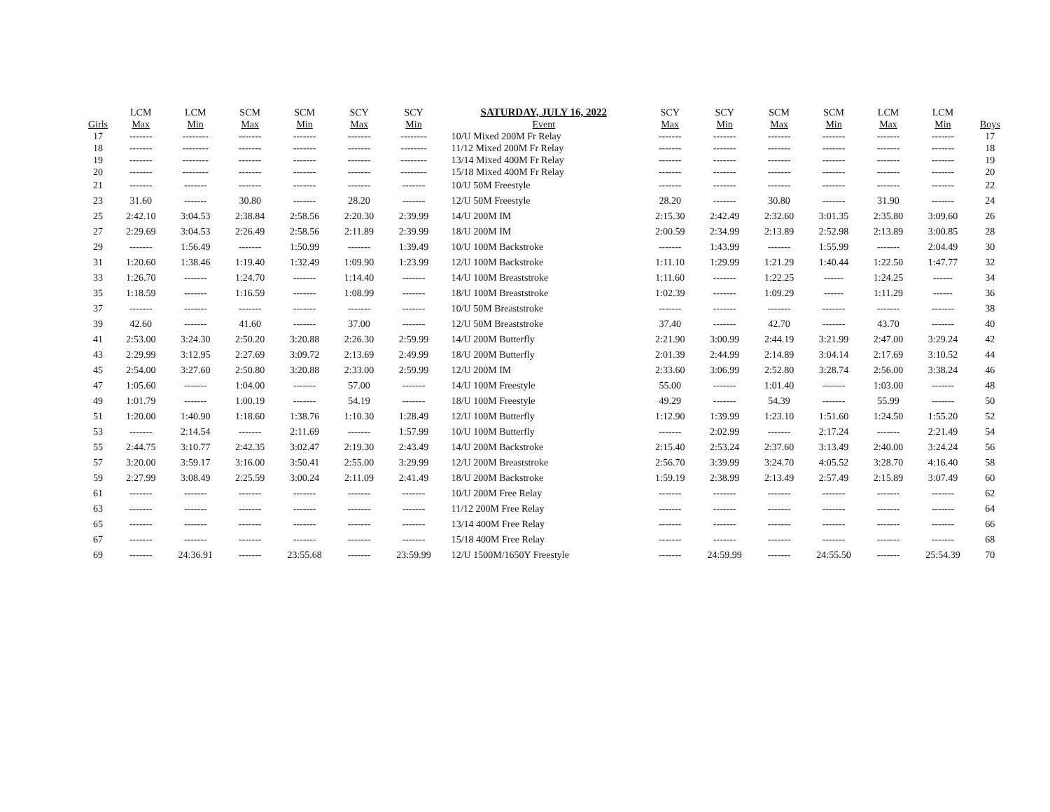| Girls | LCM Max | LCM Min | SCM Max | SCM Min | SCY Max | SCY Min | SATURDAY, JULY 16, 2022 Event | SCY Max | SCY Min | SCM Max | SCM Min | LCM Max | LCM Min | Boys |
| --- | --- | --- | --- | --- | --- | --- | --- | --- | --- | --- | --- | --- | --- | --- |
| 17 | ------- | -------- | ------- | ------- | ------- | -------- | 10/U Mixed 200M Fr Relay | ------- | ------- | ------- | ------- | ------- | ------- | 17 |
| 18 | ------- | -------- | ------- | ------- | ------- | -------- | 11/12 Mixed 200M Fr Relay | ------- | ------- | ------- | ------- | ------- | ------- | 18 |
| 19 | ------- | -------- | ------- | ------- | ------- | -------- | 13/14 Mixed 400M Fr Relay | ------- | ------- | ------- | ------- | ------- | ------- | 19 |
| 20 | ------- | -------- | ------- | ------- | ------- | -------- | 15/18 Mixed 400M Fr Relay | ------- | ------- | ------- | ------- | ------- | ------- | 20 |
| 21 | ------- | ------- | ------- | ------- | ------- | ------- | 10/U 50M Freestyle | ------- | ------- | ------- | ------- | ------- | ------- | 22 |
| 23 | 31.60 | ------- | 30.80 | ------- | 28.20 | ------- | 12/U 50M Freestyle | 28.20 | ------- | 30.80 | ------- | 31.90 | ------- | 24 |
| 25 | 2:42.10 | 3:04.53 | 2:38.84 | 2:58.56 | 2:20.30 | 2:39.99 | 14/U 200M IM | 2:15.30 | 2:42.49 | 2:32.60 | 3:01.35 | 2:35.80 | 3:09.60 | 26 |
| 27 | 2:29.69 | 3:04.53 | 2:26.49 | 2:58.56 | 2:11.89 | 2:39.99 | 18/U 200M IM | 2:00.59 | 2:34.99 | 2:13.89 | 2:52.98 | 2:13.89 | 3:00.85 | 28 |
| 29 | ------- | 1:56.49 | ------- | 1:50.99 | ------- | 1:39.49 | 10/U 100M Backstroke | ------- | 1:43.99 | ------- | 1:55.99 | ------- | 2:04.49 | 30 |
| 31 | 1:20.60 | 1:38.46 | 1:19.40 | 1:32.49 | 1:09.90 | 1:23.99 | 12/U 100M Backstroke | 1:11.10 | 1:29.99 | 1:21.29 | 1:40.44 | 1:22.50 | 1:47.77 | 32 |
| 33 | 1:26.70 | ------- | 1:24.70 | ------- | 1:14.40 | ------- | 14/U 100M Breaststroke | 1:11.60 | ------- | 1:22.25 | ------ | 1:24.25 | ------ | 34 |
| 35 | 1:18.59 | ------- | 1:16.59 | ------- | 1:08.99 | ------- | 18/U 100M Breaststroke | 1:02.39 | ------- | 1:09.29 | ------ | 1:11.29 | ------ | 36 |
| 37 | ------- | ------- | ------- | ------- | ------- | ------- | 10/U 50M Breaststroke | ------- | ------- | ------- | ------- | ------- | ------- | 38 |
| 39 | 42.60 | ------- | 41.60 | ------- | 37.00 | ------- | 12/U 50M Breaststroke | 37.40 | ------- | 42.70 | ------- | 43.70 | ------- | 40 |
| 41 | 2:53.00 | 3:24.30 | 2:50.20 | 3:20.88 | 2:26.30 | 2:59.99 | 14/U 200M Butterfly | 2:21.90 | 3:00.99 | 2:44.19 | 3:21.99 | 2:47.00 | 3:29.24 | 42 |
| 43 | 2:29.99 | 3:12.95 | 2:27.69 | 3:09.72 | 2:13.69 | 2:49.99 | 18/U 200M Butterfly | 2:01.39 | 2:44.99 | 2:14.89 | 3:04.14 | 2:17.69 | 3:10.52 | 44 |
| 45 | 2:54.00 | 3:27.60 | 2:50.80 | 3:20.88 | 2:33.00 | 2:59.99 | 12/U 200M IM | 2:33.60 | 3:06.99 | 2:52.80 | 3:28.74 | 2:56.00 | 3:38.24 | 46 |
| 47 | 1:05.60 | ------- | 1:04.00 | ------- | 57.00 | ------- | 14/U 100M Freestyle | 55.00 | ------- | 1:01.40 | ------- | 1:03.00 | ------- | 48 |
| 49 | 1:01.79 | ------- | 1:00.19 | ------- | 54.19 | ------- | 18/U 100M Freestyle | 49.29 | ------- | 54.39 | ------- | 55.99 | ------- | 50 |
| 51 | 1:20.00 | 1:40.90 | 1:18.60 | 1:38.76 | 1:10.30 | 1:28.49 | 12/U 100M Butterfly | 1:12.90 | 1:39.99 | 1:23.10 | 1:51.60 | 1:24.50 | 1:55.20 | 52 |
| 53 | ------- | 2:14.54 | ------- | 2:11.69 | ------- | 1:57.99 | 10/U 100M Butterfly | ------- | 2:02.99 | ------- | 2:17.24 | ------- | 2:21.49 | 54 |
| 55 | 2:44.75 | 3:10.77 | 2:42.35 | 3:02.47 | 2:19.30 | 2:43.49 | 14/U 200M Backstroke | 2:15.40 | 2:53.24 | 2:37.60 | 3:13.49 | 2:40.00 | 3:24.24 | 56 |
| 57 | 3:20.00 | 3:59.17 | 3:16.00 | 3:50.41 | 2:55.00 | 3:29.99 | 12/U 200M Breaststroke | 2:56.70 | 3:39.99 | 3:24.70 | 4:05.52 | 3:28.70 | 4:16.40 | 58 |
| 59 | 2:27.99 | 3:08.49 | 2:25.59 | 3:00.24 | 2:11.09 | 2:41.49 | 18/U 200M Backstroke | 1:59.19 | 2:38.99 | 2:13.49 | 2:57.49 | 2:15.89 | 3:07.49 | 60 |
| 61 | ------- | ------- | ------- | ------- | ------- | ------- | 10/U 200M Free Relay | ------- | ------- | ------- | ------- | ------- | ------- | 62 |
| 63 | ------- | ------- | ------- | ------- | ------- | ------- | 11/12 200M Free Relay | ------- | ------- | ------- | ------- | ------- | ------- | 64 |
| 65 | ------- | ------- | ------- | ------- | ------- | ------- | 13/14 400M Free Relay | ------- | ------- | ------- | ------- | ------- | ------- | 66 |
| 67 | ------- | ------- | ------- | ------- | ------- | ------- | 15/18 400M Free Relay | ------- | ------- | ------- | ------- | ------- | ------- | 68 |
| 69 | ------- | 24:36.91 | ------- | 23:55.68 | ------- | 23:59.99 | 12/U 1500M/1650Y Freestyle | ------- | 24:59.99 | ------- | 24:55.50 | ------- | 25:54.39 | 70 |